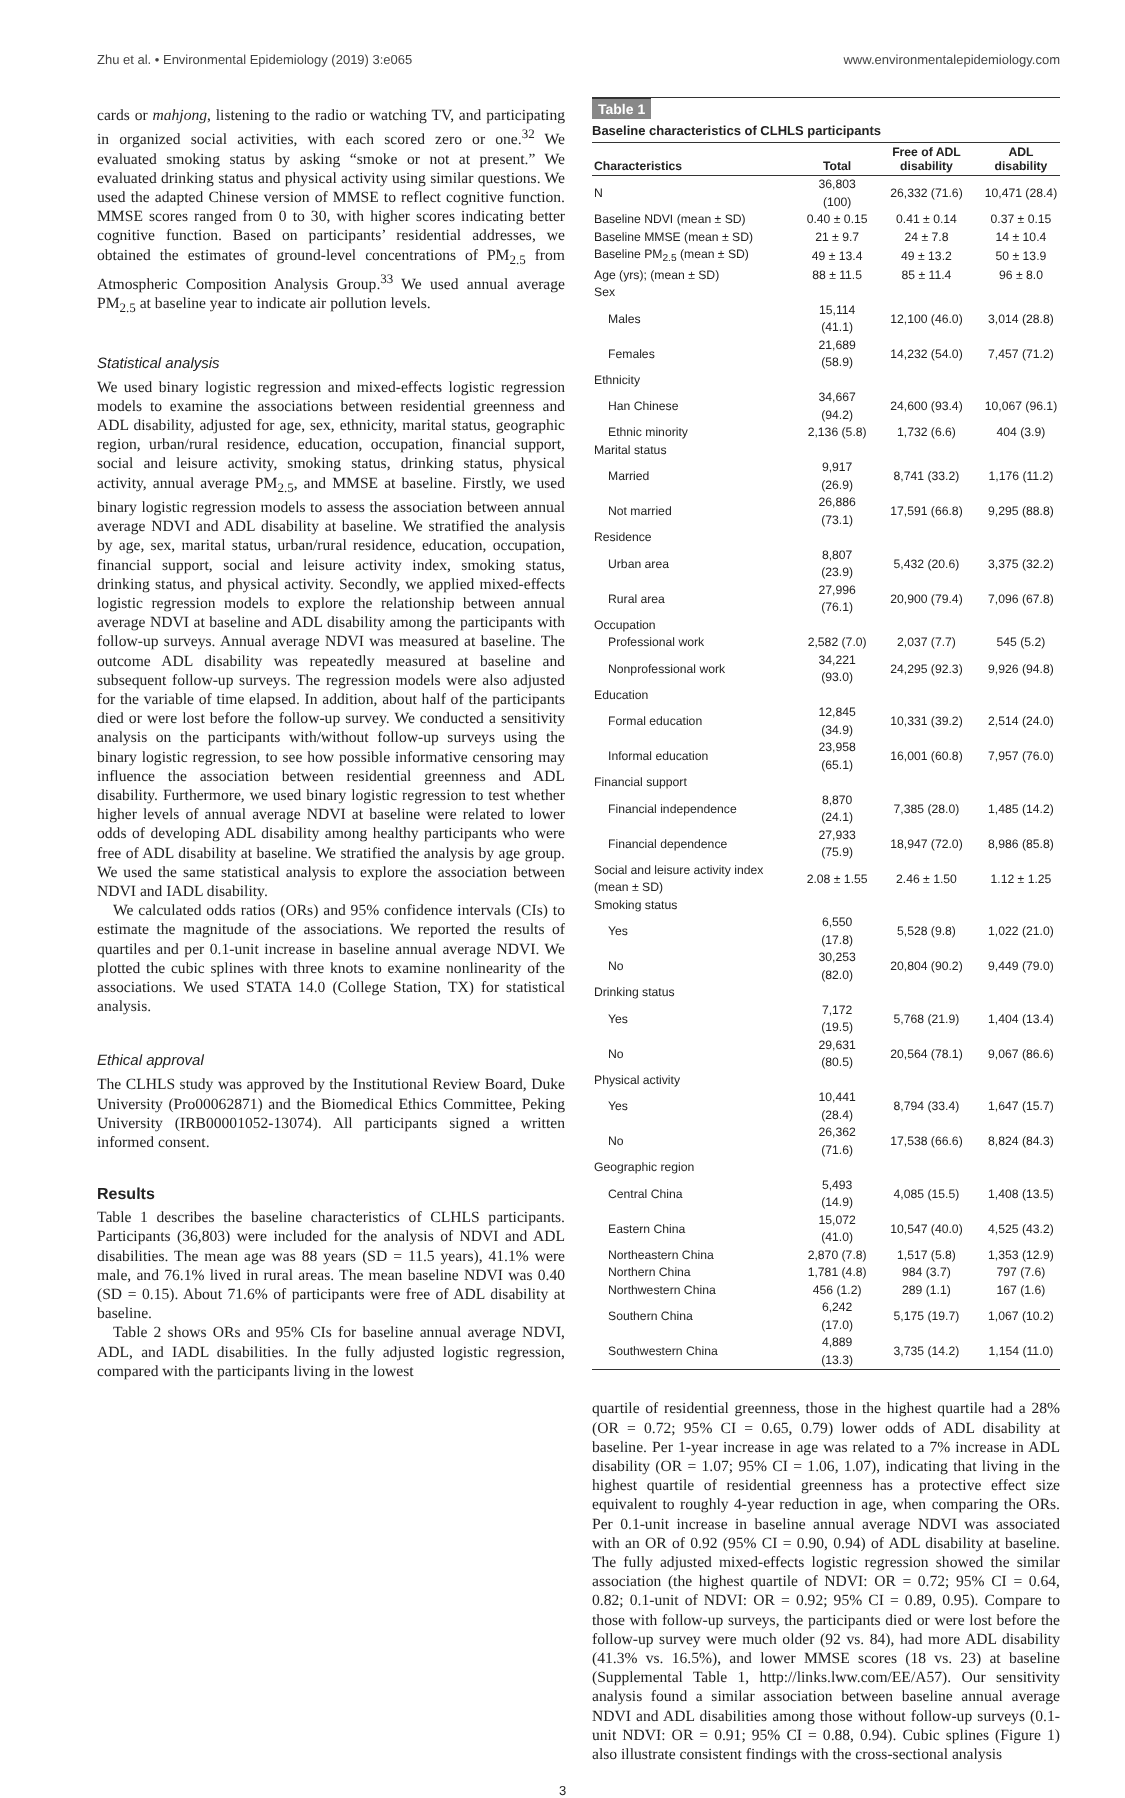Zhu et al. • Environmental Epidemiology (2019) 3:e065 www.environmentalepidemiology.com
cards or mahjong, listening to the radio or watching TV, and participating in organized social activities, with each scored zero or one.<sup>32</sup> We evaluated smoking status by asking “smoke or not at present.” We evaluated drinking status and physical activity using similar questions. We used the adapted Chinese version of MMSE to reflect cognitive function. MMSE scores ranged from 0 to 30, with higher scores indicating better cognitive function. Based on participants’ residential addresses, we obtained the estimates of ground-level concentrations of PM<sub>2.5</sub> from Atmospheric Composition Analysis Group.<sup>33</sup> We used annual average PM<sub>2.5</sub> at baseline year to indicate air pollution levels.
Statistical analysis
We used binary logistic regression and mixed-effects logistic regression models to examine the associations between residential greenness and ADL disability, adjusted for age, sex, ethnicity, marital status, geographic region, urban/rural residence, education, occupation, financial support, social and leisure activity, smoking status, drinking status, physical activity, annual average PM<sub>2.5</sub>, and MMSE at baseline. Firstly, we used binary logistic regression models to assess the association between annual average NDVI and ADL disability at baseline. We stratified the analysis by age, sex, marital status, urban/rural residence, education, occupation, financial support, social and leisure activity index, smoking status, drinking status, and physical activity. Secondly, we applied mixed-effects logistic regression models to explore the relationship between annual average NDVI at baseline and ADL disability among the participants with follow-up surveys. Annual average NDVI was measured at baseline. The outcome ADL disability was repeatedly measured at baseline and subsequent follow-up surveys. The regression models were also adjusted for the variable of time elapsed. In addition, about half of the participants died or were lost before the follow-up survey. We conducted a sensitivity analysis on the participants with/without follow-up surveys using the binary logistic regression, to see how possible informative censoring may influence the association between residential greenness and ADL disability. Furthermore, we used binary logistic regression to test whether higher levels of annual average NDVI at baseline were related to lower odds of developing ADL disability among healthy participants who were free of ADL disability at baseline. We stratified the analysis by age group. We used the same statistical analysis to explore the association between NDVI and IADL disability.
We calculated odds ratios (ORs) and 95% confidence intervals (CIs) to estimate the magnitude of the associations. We reported the results of quartiles and per 0.1-unit increase in baseline annual average NDVI. We plotted the cubic splines with three knots to examine nonlinearity of the associations. We used STATA 14.0 (College Station, TX) for statistical analysis.
Ethical approval
The CLHLS study was approved by the Institutional Review Board, Duke University (Pro00062871) and the Biomedical Ethics Committee, Peking University (IRB00001052-13074). All participants signed a written informed consent.
Results
Table 1 describes the baseline characteristics of CLHLS participants. Participants (36,803) were included for the analysis of NDVI and ADL disabilities. The mean age was 88 years (SD = 11.5 years), 41.1% were male, and 76.1% lived in rural areas. The mean baseline NDVI was 0.40 (SD = 0.15). About 71.6% of participants were free of ADL disability at baseline.
Table 2 shows ORs and 95% CIs for baseline annual average NDVI, ADL, and IADL disabilities. In the fully adjusted logistic regression, compared with the participants living in the lowest
Table 1
Baseline characteristics of CLHLS participants
| Characteristics | Total | Free of ADL disability | ADL disability |
| --- | --- | --- | --- |
| N | 36,803 (100) | 26,332 (71.6) | 10,471 (28.4) |
| Baseline NDVI (mean ± SD) | 0.40 ± 0.15 | 0.41 ± 0.14 | 0.37 ± 0.15 |
| Baseline MMSE (mean ± SD) | 21 ± 9.7 | 24 ± 7.8 | 14 ± 10.4 |
| Baseline PM<sub>2.5</sub> (mean ± SD) | 49 ± 13.4 | 49 ± 13.2 | 50 ± 13.9 |
| Age (yrs); (mean ± SD) | 88 ± 11.5 | 85 ± 11.4 | 96 ± 8.0 |
| Sex | | | |
| Males | 15,114 (41.1) | 12,100 (46.0) | 3,014 (28.8) |
| Females | 21,689 (58.9) | 14,232 (54.0) | 7,457 (71.2) |
| Ethnicity | | | |
| Han Chinese | 34,667 (94.2) | 24,600 (93.4) | 10,067 (96.1) |
| Ethnic minority | 2,136 (5.8) | 1,732 (6.6) | 404 (3.9) |
| Marital status | | | |
| Married | 9,917 (26.9) | 8,741 (33.2) | 1,176 (11.2) |
| Not married | 26,886 (73.1) | 17,591 (66.8) | 9,295 (88.8) |
| Residence | | | |
| Urban area | 8,807 (23.9) | 5,432 (20.6) | 3,375 (32.2) |
| Rural area | 27,996 (76.1) | 20,900 (79.4) | 7,096 (67.8) |
| Occupation | | | |
| Professional work | 2,582 (7.0) | 2,037 (7.7) | 545 (5.2) |
| Nonprofessional work | 34,221 (93.0) | 24,295 (92.3) | 9,926 (94.8) |
| Education | | | |
| Formal education | 12,845 (34.9) | 10,331 (39.2) | 2,514 (24.0) |
| Informal education | 23,958 (65.1) | 16,001 (60.8) | 7,957 (76.0) |
| Financial support | | | |
| Financial independence | 8,870 (24.1) | 7,385 (28.0) | 1,485 (14.2) |
| Financial dependence | 27,933 (75.9) | 18,947 (72.0) | 8,986 (85.8) |
| Social and leisure activity index (mean ± SD) | 2.08 ± 1.55 | 2.46 ± 1.50 | 1.12 ± 1.25 |
| Smoking status | | | |
| Yes | 6,550 (17.8) | 5,528 (9.8) | 1,022 (21.0) |
| No | 30,253 (82.0) | 20,804 (90.2) | 9,449 (79.0) |
| Drinking status | | | |
| Yes | 7,172 (19.5) | 5,768 (21.9) | 1,404 (13.4) |
| No | 29,631 (80.5) | 20,564 (78.1) | 9,067 (86.6) |
| Physical activity | | | |
| Yes | 10,441 (28.4) | 8,794 (33.4) | 1,647 (15.7) |
| No | 26,362 (71.6) | 17,538 (66.6) | 8,824 (84.3) |
| Geographic region | | | |
| Central China | 5,493 (14.9) | 4,085 (15.5) | 1,408 (13.5) |
| Eastern China | 15,072 (41.0) | 10,547 (40.0) | 4,525 (43.2) |
| Northeastern China | 2,870 (7.8) | 1,517 (5.8) | 1,353 (12.9) |
| Northern China | 1,781 (4.8) | 984 (3.7) | 797 (7.6) |
| Northwestern China | 456 (1.2) | 289 (1.1) | 167 (1.6) |
| Southern China | 6,242 (17.0) | 5,175 (19.7) | 1,067 (10.2) |
| Southwestern China | 4,889 (13.3) | 3,735 (14.2) | 1,154 (11.0) |
quartile of residential greenness, those in the highest quartile had a 28% (OR = 0.72; 95% CI = 0.65, 0.79) lower odds of ADL disability at baseline. Per 1-year increase in age was related to a 7% increase in ADL disability (OR = 1.07; 95% CI = 1.06, 1.07), indicating that living in the highest quartile of residential greenness has a protective effect size equivalent to roughly 4-year reduction in age, when comparing the ORs. Per 0.1-unit increase in baseline annual average NDVI was associated with an OR of 0.92 (95% CI = 0.90, 0.94) of ADL disability at baseline. The fully adjusted mixed-effects logistic regression showed the similar association (the highest quartile of NDVI: OR = 0.72; 95% CI = 0.64, 0.82; 0.1-unit of NDVI: OR = 0.92; 95% CI = 0.89, 0.95). Compare to those with follow-up surveys, the participants died or were lost before the follow-up survey were much older (92 vs. 84), had more ADL disability (41.3% vs. 16.5%), and lower MMSE scores (18 vs. 23) at baseline (Supplemental Table 1, http://links.lww.com/EE/A57). Our sensitivity analysis found a similar association between baseline annual average NDVI and ADL disabilities among those without follow-up surveys (0.1-unit NDVI: OR = 0.91; 95% CI = 0.88, 0.94). Cubic splines (Figure 1) also illustrate consistent findings with the cross-sectional analysis
3